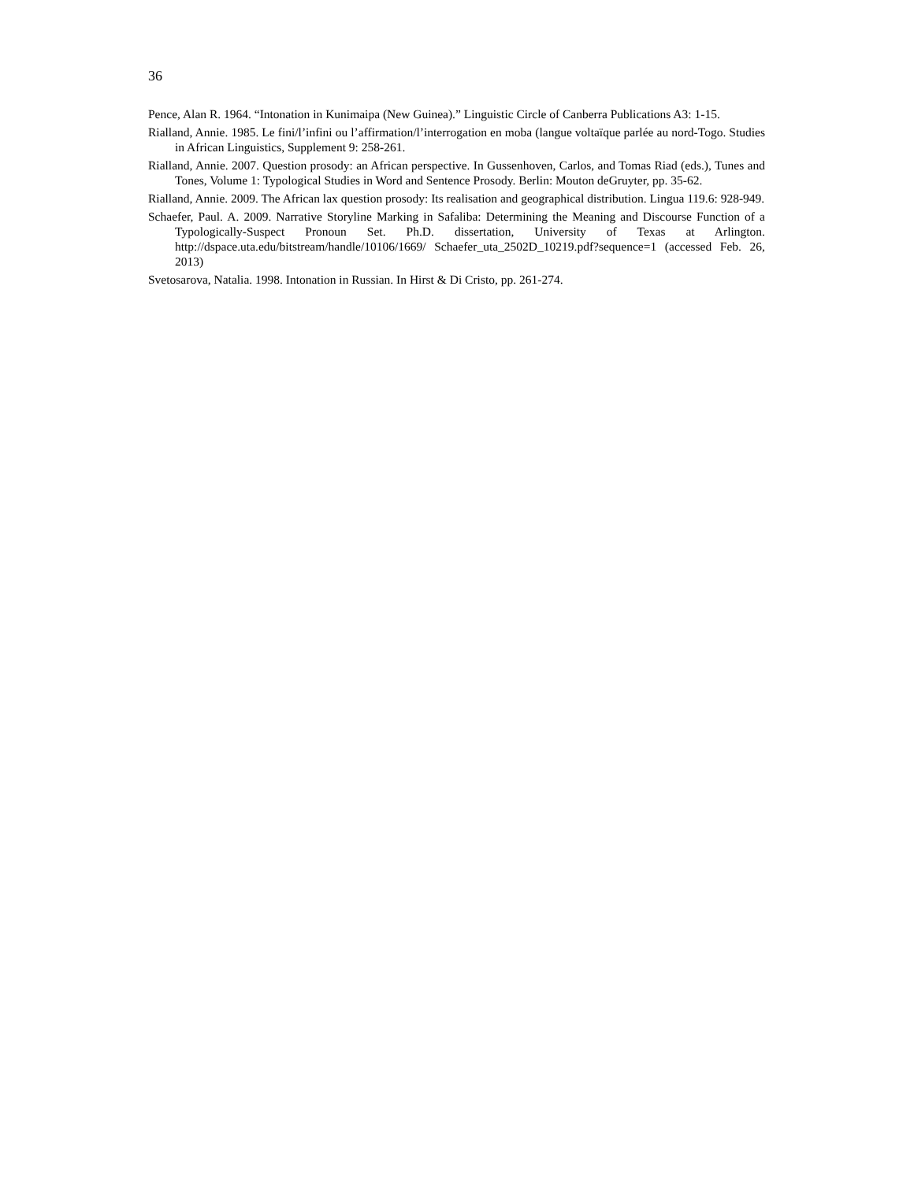36
Pence, Alan R. 1964. “Intonation in Kunimaipa (New Guinea).” Linguistic Circle of Canberra Publications A3: 1-15.
Rialland, Annie. 1985. Le fini/l’infini ou l’affirmation/l’interrogation en moba (langue voltaïque parlée au nord-Togo. Studies in African Linguistics, Supplement 9: 258-261.
Rialland, Annie. 2007. Question prosody: an African perspective. In Gussenhoven, Carlos, and Tomas Riad (eds.), Tunes and Tones, Volume 1: Typological Studies in Word and Sentence Prosody. Berlin: Mouton deGruyter, pp. 35-62.
Rialland, Annie. 2009. The African lax question prosody: Its realisation and geographical distribution. Lingua 119.6: 928-949.
Schaefer, Paul. A. 2009. Narrative Storyline Marking in Safaliba: Determining the Meaning and Discourse Function of a Typologically-Suspect Pronoun Set. Ph.D. dissertation, University of Texas at Arlington. http://dspace.uta.edu/bitstream/handle/10106/1669/ Schaefer_uta_2502D_10219.pdf?sequence=1 (accessed Feb. 26, 2013)
Svetosarova, Natalia. 1998. Intonation in Russian. In Hirst & Di Cristo, pp. 261-274.